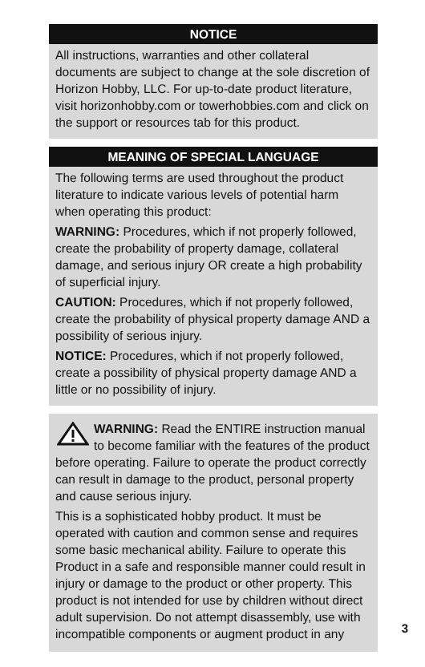NOTICE
All instructions, warranties and other collateral documents are subject to change at the sole discretion of Horizon Hobby, LLC. For up-to-date product literature, visit horizonhobby.com or towerhobbies.com and click on the support or resources tab for this product.
MEANING OF SPECIAL LANGUAGE
The following terms are used throughout the product literature to indicate various levels of potential harm when operating this product:
WARNING: Procedures, which if not properly followed, create the probability of property damage, collateral damage, and serious injury OR create a high probability of superficial injury.
CAUTION: Procedures, which if not properly followed, create the probability of physical property damage AND a possibility of serious injury.
NOTICE: Procedures, which if not properly followed, create a possibility of physical property damage AND a little or no possibility of injury.
WARNING: Read the ENTIRE instruction manual to become familiar with the features of the product before operating. Failure to operate the product correctly can result in damage to the product, personal property and cause serious injury.
This is a sophisticated hobby product. It must be operated with caution and common sense and requires some basic mechanical ability. Failure to operate this Product in a safe and responsible manner could result in injury or damage to the product or other property. This product is not intended for use by children without direct adult supervision. Do not attempt disassembly, use with incompatible components or augment product in any
3